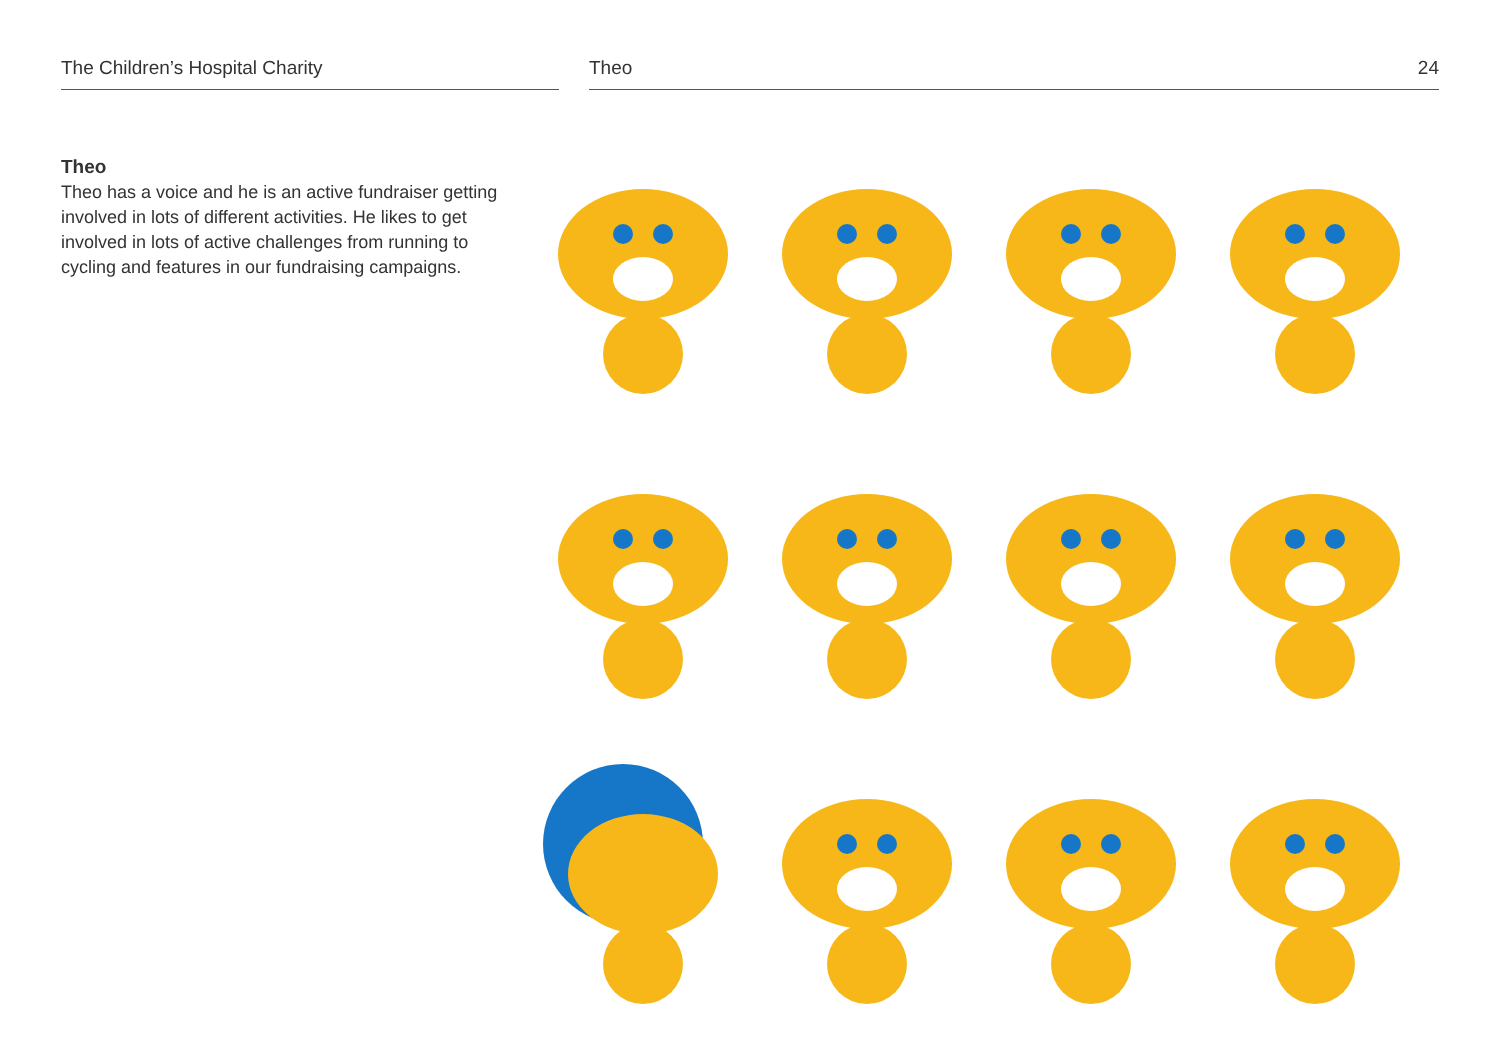The Children’s Hospital Charity Theo 24
Theo
Theo has a voice and he is an active fundraiser getting involved in lots of different activities. He likes to get involved in lots of active challenges from running to cycling and features in our fundraising campaigns.